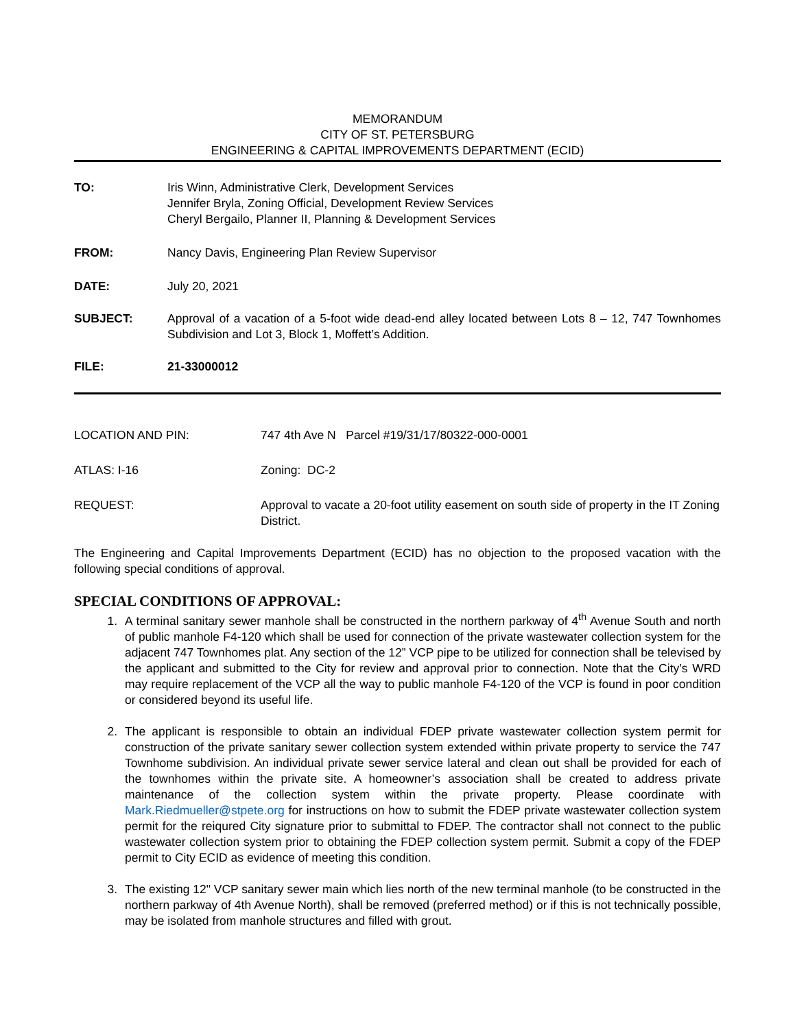MEMORANDUM
CITY OF ST. PETERSBURG
ENGINEERING & CAPITAL IMPROVEMENTS DEPARTMENT (ECID)
TO: Iris Winn, Administrative Clerk, Development Services
Jennifer Bryla, Zoning Official, Development Review Services
Cheryl Bergailo, Planner II, Planning & Development Services
FROM: Nancy Davis, Engineering Plan Review Supervisor
DATE: July 20, 2021
SUBJECT: Approval of a vacation of a 5-foot wide dead-end alley located between Lots 8 – 12, 747 Townhomes Subdivision and Lot 3, Block 1, Moffett’s Addition.
FILE: 21-33000012
LOCATION AND PIN: 747 4th Ave N Parcel #19/31/17/80322-000-0001
ATLAS: I-16 Zoning: DC-2
REQUEST: Approval to vacate a 20-foot utility easement on south side of property in the IT Zoning District.
The Engineering and Capital Improvements Department (ECID) has no objection to the proposed vacation with the following special conditions of approval.
SPECIAL CONDITIONS OF APPROVAL:
1. A terminal sanitary sewer manhole shall be constructed in the northern parkway of 4<sup>th</sup> Avenue South and north of public manhole F4-120 which shall be used for connection of the private wastewater collection system for the adjacent 747 Townhomes plat. Any section of the 12” VCP pipe to be utilized for connection shall be televised by the applicant and submitted to the City for review and approval prior to connection. Note that the City’s WRD may require replacement of the VCP all the way to public manhole F4-120 of the VCP is found in poor condition or considered beyond its useful life.
2. The applicant is responsible to obtain an individual FDEP private wastewater collection system permit for construction of the private sanitary sewer collection system extended within private property to service the 747 Townhome subdivision. An individual private sewer service lateral and clean out shall be provided for each of the townhomes within the private site. A homeowner’s association shall be created to address private maintenance of the collection system within the private property. Please coordinate with Mark.Riedmueller@stpete.org for instructions on how to submit the FDEP private wastewater collection system permit for the reiqured City signature prior to submittal to FDEP. The contractor shall not connect to the public wastewater collection system prior to obtaining the FDEP collection system permit. Submit a copy of the FDEP permit to City ECID as evidence of meeting this condition.
3. The existing 12" VCP sanitary sewer main which lies north of the new terminal manhole (to be constructed in the northern parkway of 4th Avenue North), shall be removed (preferred method) or if this is not technically possible, may be isolated from manhole structures and filled with grout.